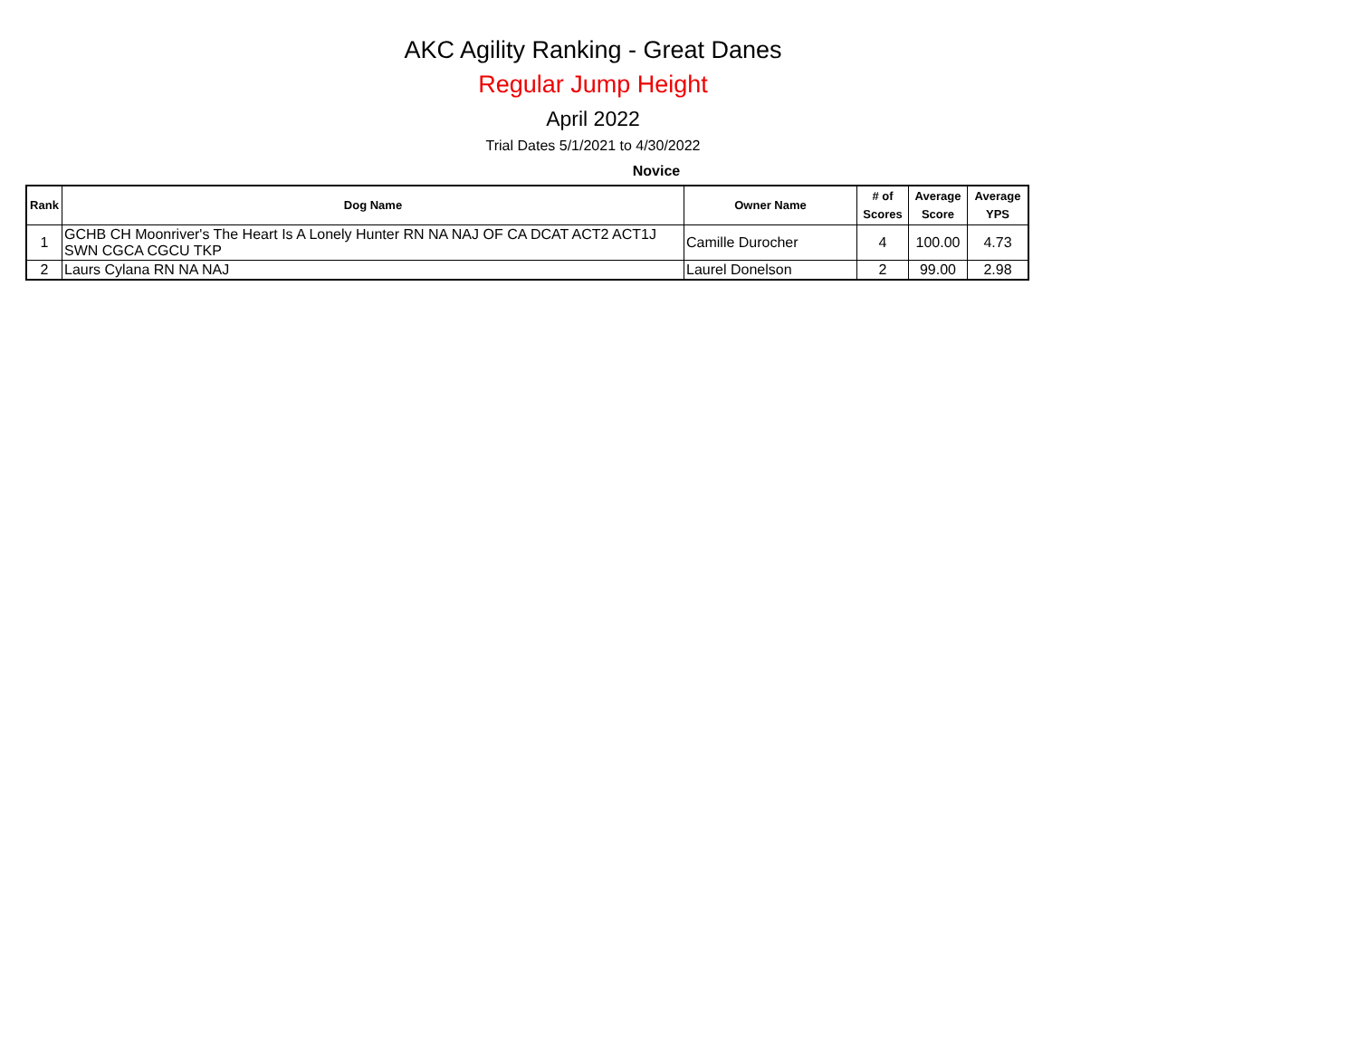AKC Agility Ranking - Great Danes
Regular Jump Height
April 2022
Trial Dates 5/1/2021 to 4/30/2022
Novice
| Rank | Dog Name | Owner Name | # of Scores | Average Score | Average YPS |
| --- | --- | --- | --- | --- | --- |
| 1 | GCHB CH Moonriver's The Heart Is A Lonely Hunter RN NA NAJ OF CA DCAT ACT2 ACT1J SWN CGCA CGCU TKP | Camille Durocher | 4 | 100.00 | 4.73 |
| 2 | Laurs Cylana RN NA NAJ | Laurel Donelson | 2 | 99.00 | 2.98 |